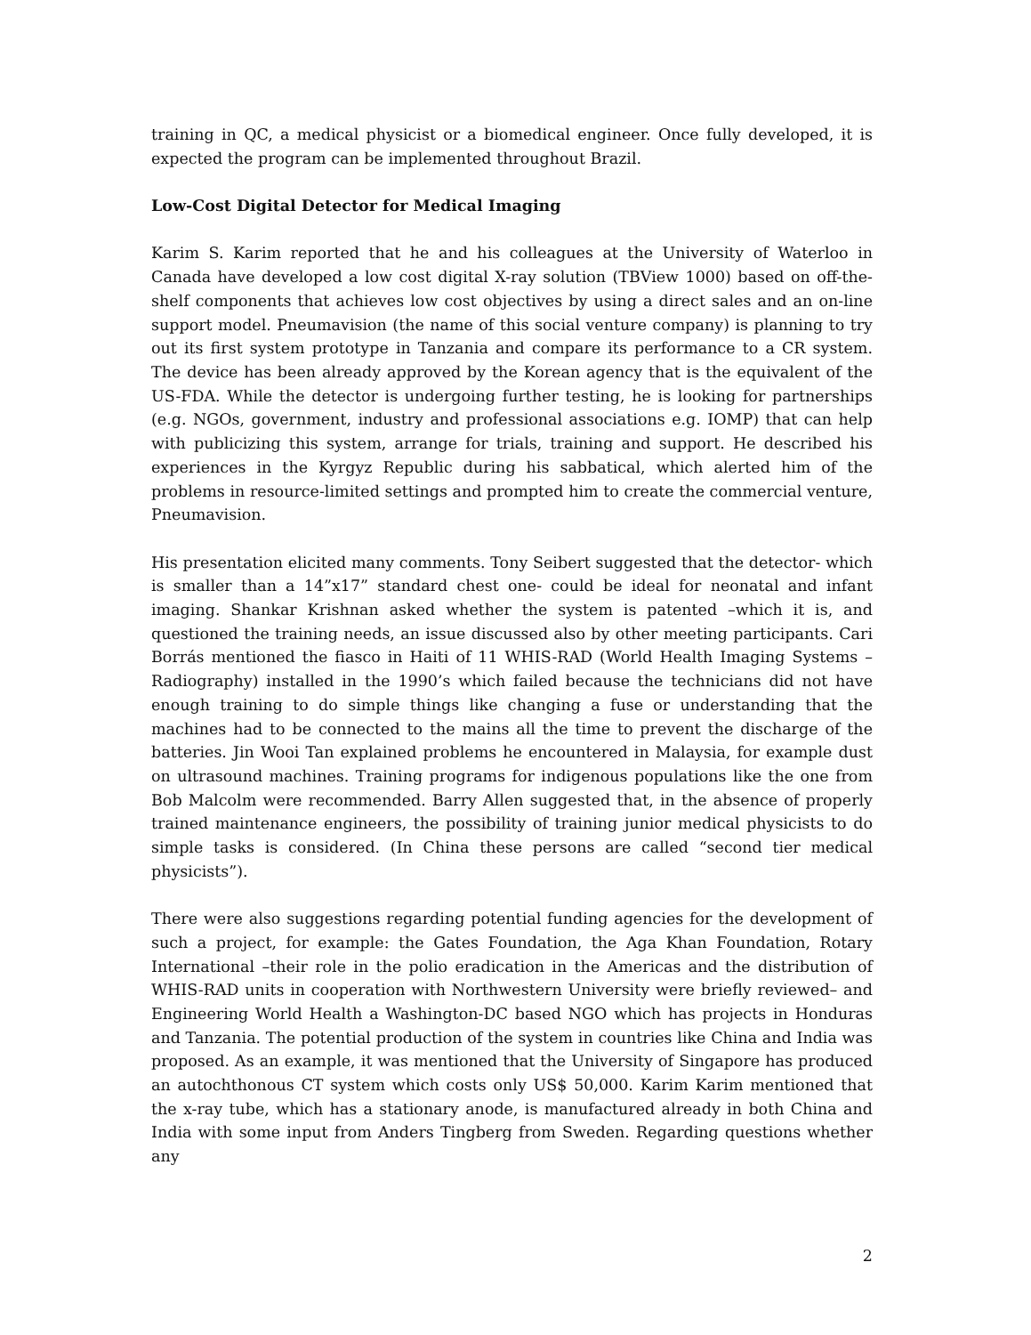training in QC, a medical physicist or a biomedical engineer. Once fully developed, it is expected the program can be implemented throughout Brazil.
Low-Cost Digital Detector for Medical Imaging
Karim S. Karim reported that he and his colleagues at the University of Waterloo in Canada have developed a low cost digital X-ray solution (TBView 1000) based on off-the-shelf components that achieves low cost objectives by using a direct sales and an on-line support model. Pneumavision (the name of this social venture company) is planning to try out its first system prototype in Tanzania and compare its performance to a CR system. The device has been already approved by the Korean agency that is the equivalent of the US-FDA. While the detector is undergoing further testing, he is looking for partnerships (e.g. NGOs, government, industry and professional associations e.g. IOMP) that can help with publicizing this system, arrange for trials, training and support. He described his experiences in the Kyrgyz Republic during his sabbatical, which alerted him of the problems in resource-limited settings and prompted him to create the commercial venture, Pneumavision.
His presentation elicited many comments. Tony Seibert suggested that the detector- which is smaller than a 14”x17” standard chest one- could be ideal for neonatal and infant imaging. Shankar Krishnan asked whether the system is patented –which it is, and questioned the training needs, an issue discussed also by other meeting participants. Cari Borrás mentioned the fiasco in Haiti of 11 WHIS-RAD (World Health Imaging Systems – Radiography) installed in the 1990’s which failed because the technicians did not have enough training to do simple things like changing a fuse or understanding that the machines had to be connected to the mains all the time to prevent the discharge of the batteries. Jin Wooi Tan explained problems he encountered in Malaysia, for example dust on ultrasound machines. Training programs for indigenous populations like the one from Bob Malcolm were recommended. Barry Allen suggested that, in the absence of properly trained maintenance engineers, the possibility of training junior medical physicists to do simple tasks is considered. (In China these persons are called “second tier medical physicists”).
There were also suggestions regarding potential funding agencies for the development of such a project, for example: the Gates Foundation, the Aga Khan Foundation, Rotary International –their role in the polio eradication in the Americas and the distribution of WHIS-RAD units in cooperation with Northwestern University were briefly reviewed– and Engineering World Health a Washington-DC based NGO which has projects in Honduras and Tanzania. The potential production of the system in countries like China and India was proposed. As an example, it was mentioned that the University of Singapore has produced an autochthonous CT system which costs only US$ 50,000. Karim Karim mentioned that the x-ray tube, which has a stationary anode, is manufactured already in both China and India with some input from Anders Tingberg from Sweden. Regarding questions whether any
2